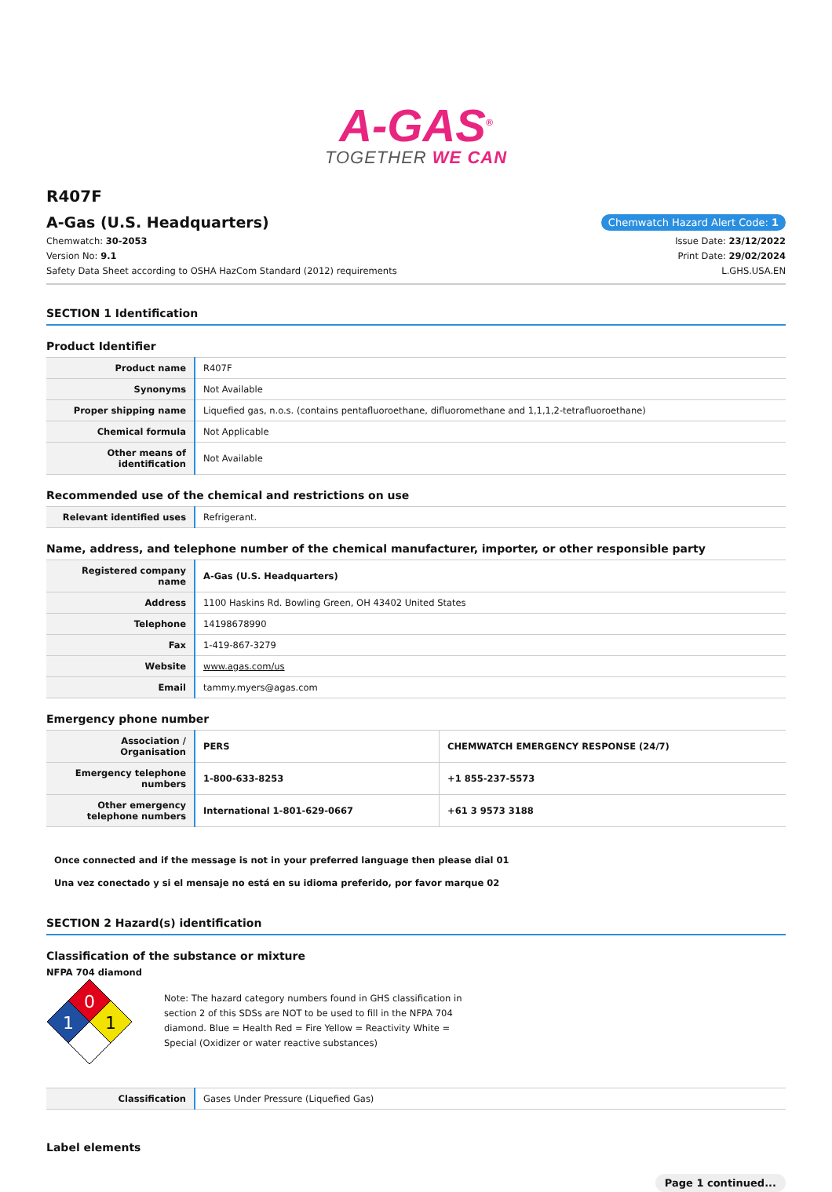A-GAS<sup>®</sup>
TOGETHER WE CAN
R407F
A-Gas (U.S. Headquarters)
Chemwatch Hazard Alert Code: 1
Chemwatch: 30-2053
Version No: 9.1
Safety Data Sheet according to OSHA HazCom Standard (2012) requirements
Issue Date: 23/12/2022
Print Date: 29/02/2024
L.GHS.USA.EN
SECTION 1 Identification
Product Identifier
| Product name | R407F |
| Synonyms | Not Available |
| Proper shipping name | Liquefied gas, n.o.s. (contains pentafluoroethane, difluoromethane and 1,1,1,2-tetrafluoroethane) |
| Chemical formula | Not Applicable |
| Other means of identification | Not Available |
Recommended use of the chemical and restrictions on use
| Relevant identified uses | Refrigerant. |
Name, address, and telephone number of the chemical manufacturer, importer, or other responsible party
| Registered company name | A-Gas (U.S. Headquarters) |
| Address | 1100 Haskins Rd. Bowling Green, OH 43402 United States |
| Telephone | 14198678990 |
| Fax | 1-419-867-3279 |
| Website | www.agas.com/us |
| Email | tammy.myers@agas.com |
Emergency phone number
| Association / Organisation | PERS | CHEMWATCH EMERGENCY RESPONSE (24/7) |
| Emergency telephone numbers | 1-800-633-8253 | +1 855-237-5573 |
| Other emergency telephone numbers | International 1-801-629-0667 | +61 3 9573 3188 |
Once connected and if the message is not in your preferred language then please dial 01
Una vez conectado y si el mensaje no está en su idioma preferido, por favor marque 02
SECTION 2 Hazard(s) identification
Classification of the substance or mixture
NFPA 704 diamond
0
1
1
Note: The hazard category numbers found in GHS classification in section 2 of this SDSs are NOT to be used to fill in the NFPA 704 diamond. Blue = Health Red = Fire Yellow = Reactivity White = Special (Oxidizer or water reactive substances)
| Classification | Gases Under Pressure (Liquefied Gas) |
Label elements
Page 1 continued...